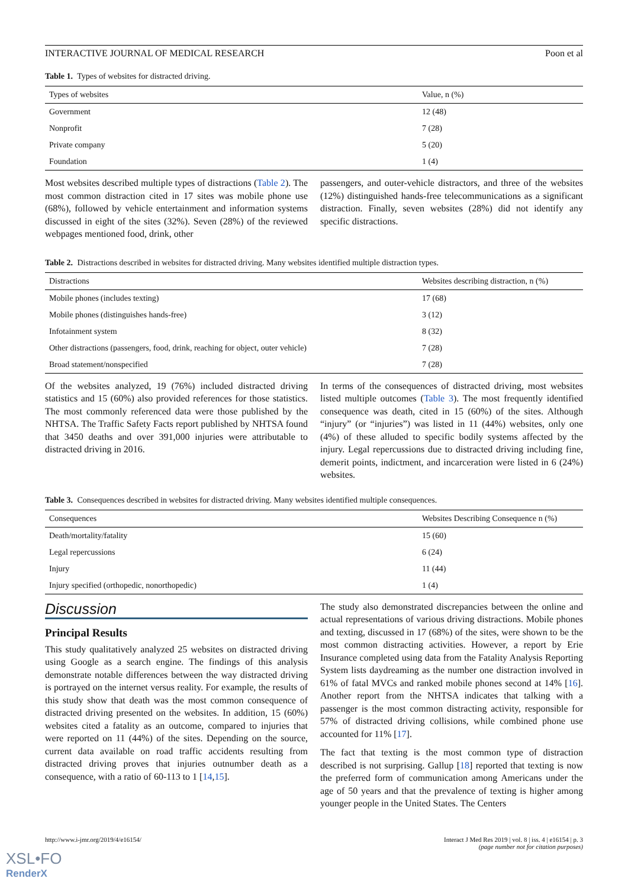INTERACTIVE JOURNAL OF MEDICAL RESEARCH Poon et al
Table 1. Types of websites for distracted driving.
| Types of websites | Value, n (%) |
| --- | --- |
| Government | 12 (48) |
| Nonprofit | 7 (28) |
| Private company | 5 (20) |
| Foundation | 1 (4) |
Most websites described multiple types of distractions (Table 2). The most common distraction cited in 17 sites was mobile phone use (68%), followed by vehicle entertainment and information systems discussed in eight of the sites (32%). Seven (28%) of the reviewed webpages mentioned food, drink, other
passengers, and outer-vehicle distractors, and three of the websites (12%) distinguished hands-free telecommunications as a significant distraction. Finally, seven websites (28%) did not identify any specific distractions.
Table 2. Distractions described in websites for distracted driving. Many websites identified multiple distraction types.
| Distractions | Websites describing distraction, n (%) |
| --- | --- |
| Mobile phones (includes texting) | 17 (68) |
| Mobile phones (distinguishes hands-free) | 3 (12) |
| Infotainment system | 8 (32) |
| Other distractions (passengers, food, drink, reaching for object, outer vehicle) | 7 (28) |
| Broad statement/nonspecified | 7 (28) |
Of the websites analyzed, 19 (76%) included distracted driving statistics and 15 (60%) also provided references for those statistics. The most commonly referenced data were those published by the NHTSA. The Traffic Safety Facts report published by NHTSA found that 3450 deaths and over 391,000 injuries were attributable to distracted driving in 2016.
In terms of the consequences of distracted driving, most websites listed multiple outcomes (Table 3). The most frequently identified consequence was death, cited in 15 (60%) of the sites. Although “injury” (or “injuries”) was listed in 11 (44%) websites, only one (4%) of these alluded to specific bodily systems affected by the injury. Legal repercussions due to distracted driving including fine, demerit points, indictment, and incarceration were listed in 6 (24%) websites.
Table 3. Consequences described in websites for distracted driving. Many websites identified multiple consequences.
| Consequences | Websites Describing Consequence n (%) |
| --- | --- |
| Death/mortality/fatality | 15 (60) |
| Legal repercussions | 6 (24) |
| Injury | 11 (44) |
| Injury specified (orthopedic, nonorthopedic) | 1 (4) |
Discussion
Principal Results
This study qualitatively analyzed 25 websites on distracted driving using Google as a search engine. The findings of this analysis demonstrate notable differences between the way distracted driving is portrayed on the internet versus reality. For example, the results of this study show that death was the most common consequence of distracted driving presented on the websites. In addition, 15 (60%) websites cited a fatality as an outcome, compared to injuries that were reported on 11 (44%) of the sites. Depending on the source, current data available on road traffic accidents resulting from distracted driving proves that injuries outnumber death as a consequence, with a ratio of 60-113 to 1 [14,15].
The study also demonstrated discrepancies between the online and actual representations of various driving distractions. Mobile phones and texting, discussed in 17 (68%) of the sites, were shown to be the most common distracting activities. However, a report by Erie Insurance completed using data from the Fatality Analysis Reporting System lists daydreaming as the number one distraction involved in 61% of fatal MVCs and ranked mobile phones second at 14% [16]. Another report from the NHTSA indicates that talking with a passenger is the most common distracting activity, responsible for 57% of distracted driving collisions, while combined phone use accounted for 11% [17].
The fact that texting is the most common type of distraction described is not surprising. Gallup [18] reported that texting is now the preferred form of communication among Americans under the age of 50 years and that the prevalence of texting is higher among younger people in the United States. The Centers
http://www.i-jmr.org/2019/4/e16154/ Interact J Med Res 2019 | vol. 8 | iss. 4 | e16154 | p. 3
(page number not for citation purposes)
XSL•FO
RenderX